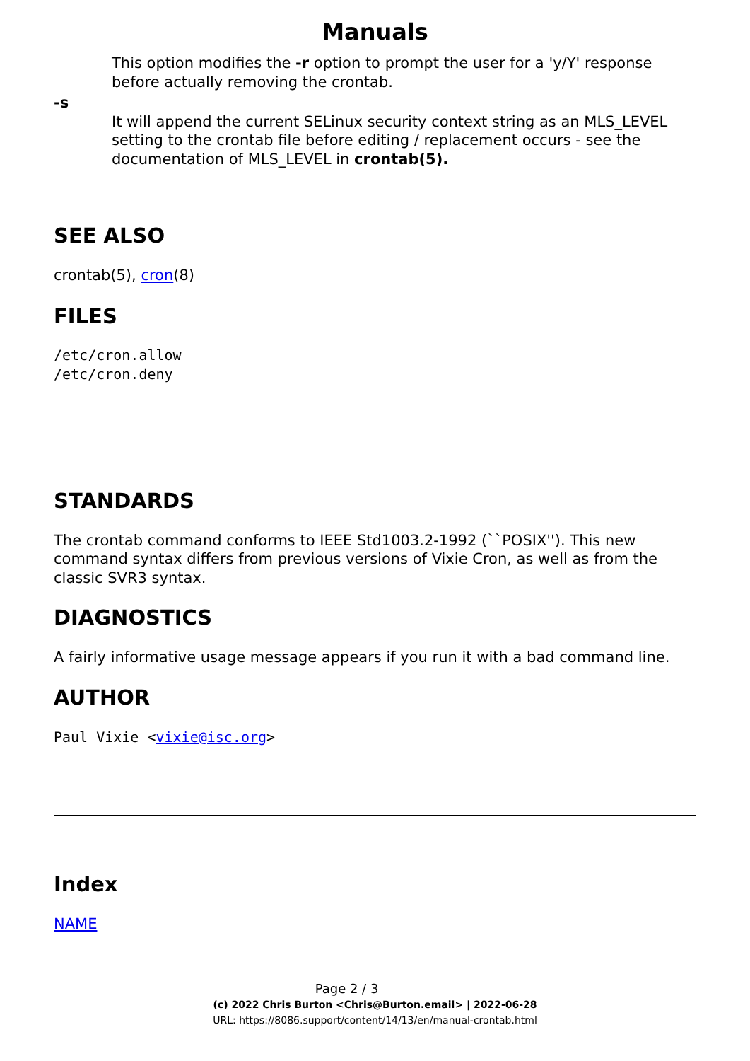Manuals
This option modifies the -r option to prompt the user for a 'y/Y' response before actually removing the crontab.
-s
It will append the current SELinux security context string as an MLS_LEVEL setting to the crontab file before editing / replacement occurs - see the documentation of MLS_LEVEL in crontab(5).
SEE ALSO
crontab(5), cron(8)
FILES
/etc/cron.allow
/etc/cron.deny
STANDARDS
The crontab command conforms to IEEE Std1003.2-1992 (``POSIX''). This new command syntax differs from previous versions of Vixie Cron, as well as from the classic SVR3 syntax.
DIAGNOSTICS
A fairly informative usage message appears if you run it with a bad command line.
AUTHOR
Paul Vixie <vixie@isc.org>
Index
NAME
Page 2 / 3
(c) 2022 Chris Burton <Chris@Burton.email> | 2022-06-28
URL: https://8086.support/content/14/13/en/manual-crontab.html